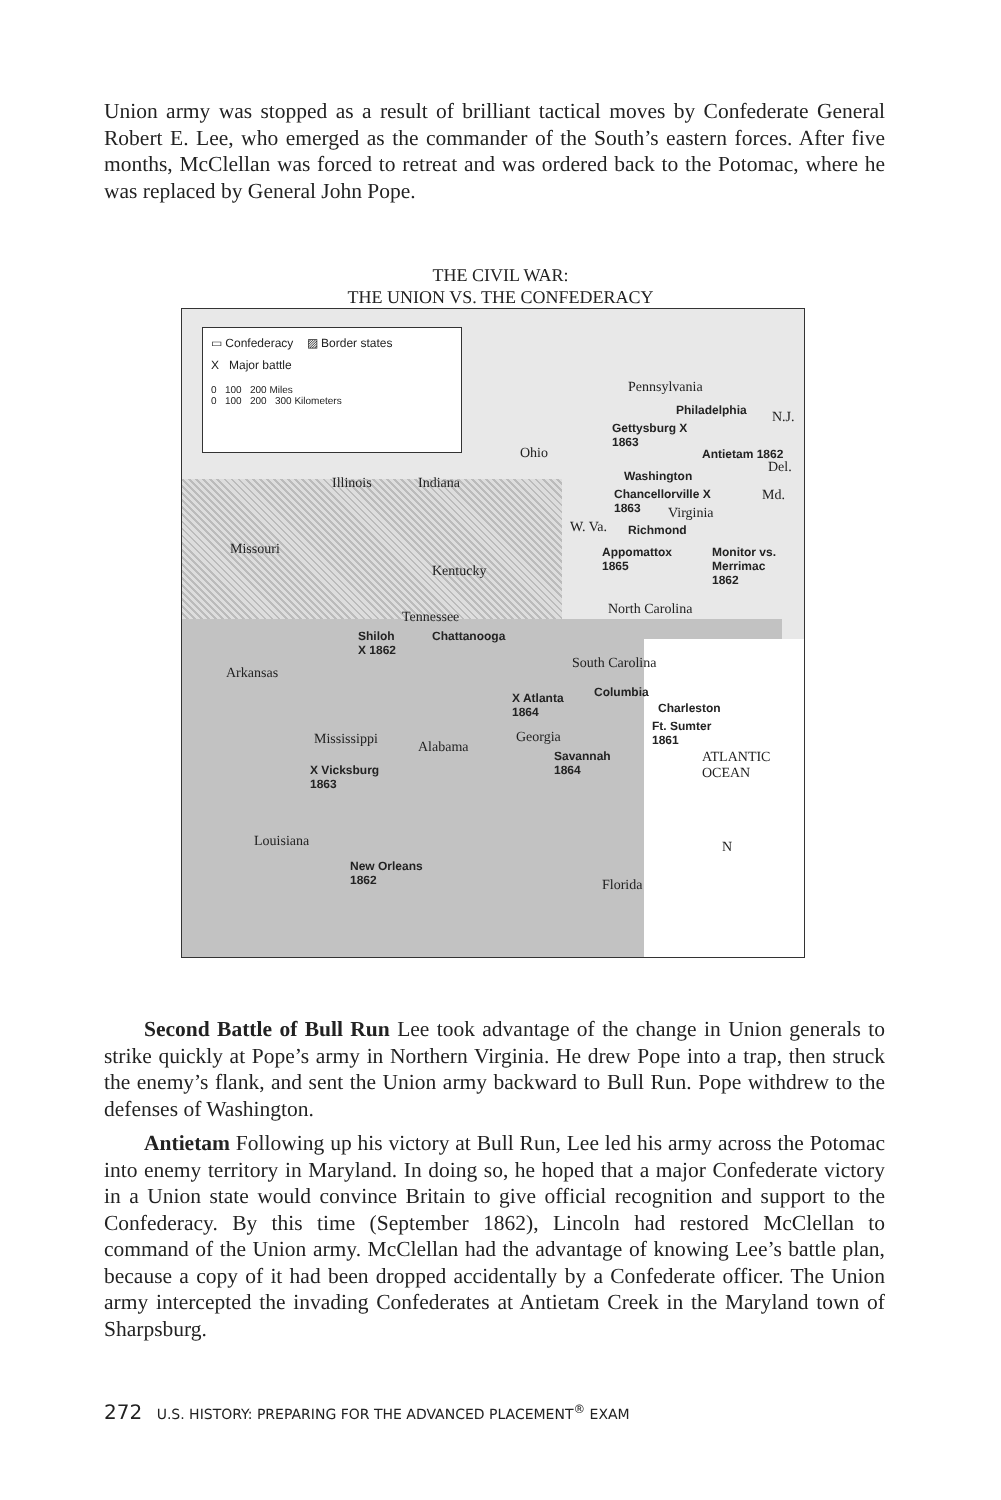Union army was stopped as a result of brilliant tactical moves by Confederate General Robert E. Lee, who emerged as the commander of the South’s eastern forces. After five months, McClellan was forced to retreat and was ordered back to the Potomac, where he was replaced by General John Pope.
THE CIVIL WAR:
THE UNION VS. THE CONFEDERACY
▭ Confederacy ▨ Border states
X Major battle
0 100 200 Miles
0 100 200 300 Kilometers
Pennsylvania
Philadelphia N.J.
Gettysburg X
1863
Antietam 1862 Ohio
Del.
Washington Illinois Indiana
Chancellorville X
1863
Md.
Virginia
W. Va. Richmond
Missouri Appomattox
1865
Monitor vs. Merrimac
1862 Kentucky
North Carolina Tennessee
Shiloh
X 1862
Chattanooga
South Carolina
Arkansas
Columbia X Atlanta
1864 Charleston
Ft. Sumter
1861 Mississippi Alabama
Georgia
Savannah
1864 X Vicksburg
1863
ATLANTIC OCEAN
Louisiana
New Orleans
1862
N
Florida
Second Battle of Bull Run Lee took advantage of the change in Union generals to strike quickly at Pope’s army in Northern Virginia. He drew Pope into a trap, then struck the enemy’s flank, and sent the Union army backward to Bull Run. Pope withdrew to the defenses of Washington.
Antietam Following up his victory at Bull Run, Lee led his army across the Potomac into enemy territory in Maryland. In doing so, he hoped that a major Confederate victory in a Union state would convince Britain to give official recognition and support to the Confederacy. By this time (September 1862), Lincoln had restored McClellan to command of the Union army. McClellan had the advantage of knowing Lee’s battle plan, because a copy of it had been dropped accidentally by a Confederate officer. The Union army intercepted the invading Confederates at Antietam Creek in the Maryland town of Sharpsburg.
272 U.S. HISTORY: PREPARING FOR THE ADVANCED PLACEMENT<sup>®</sup> EXAM